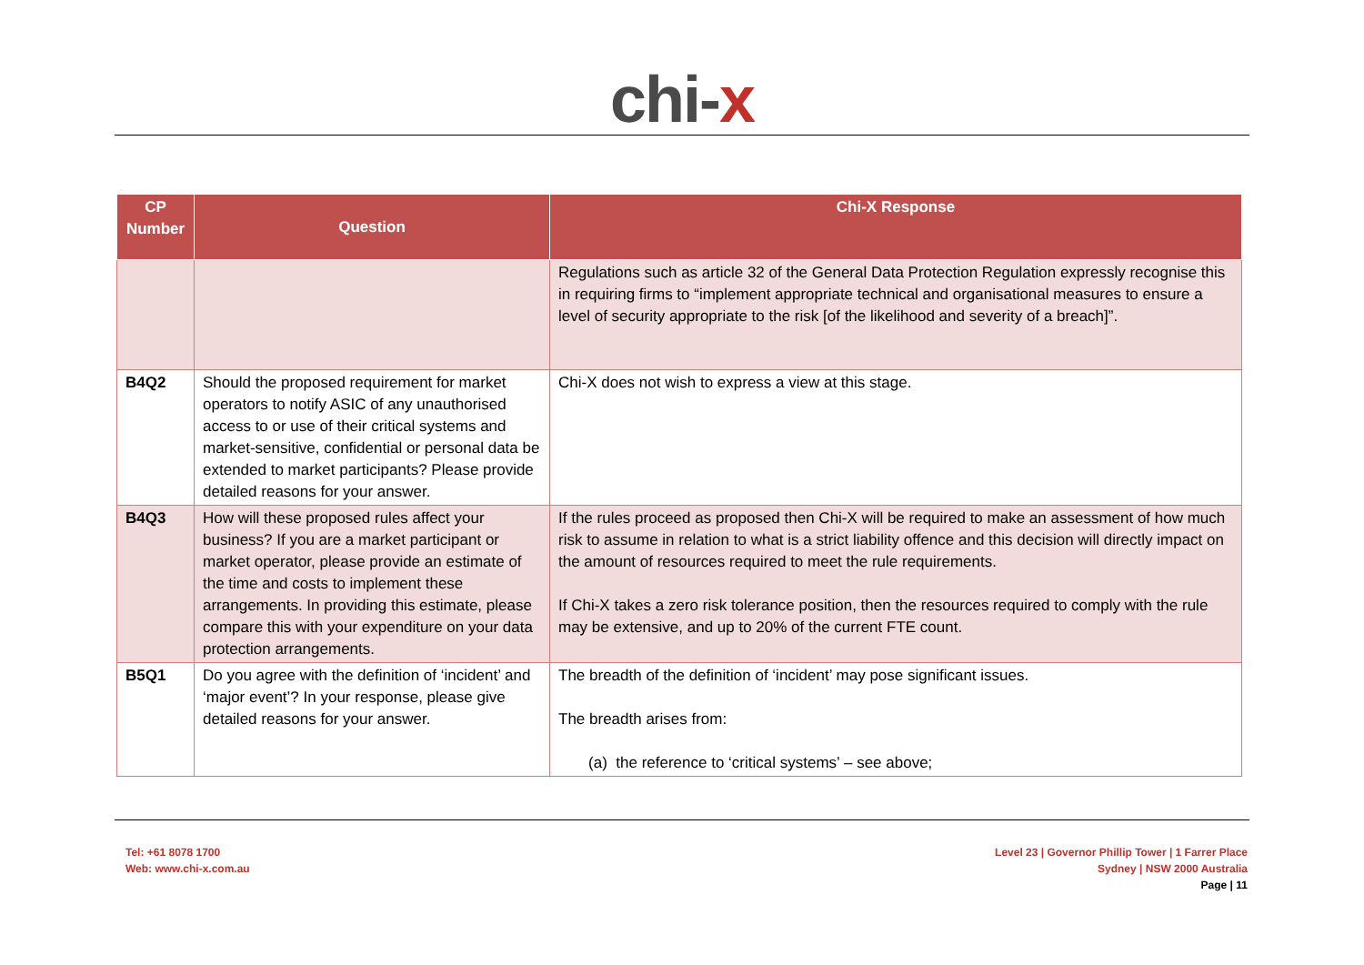chi-x
| CP Number | Question | Chi-X Response |
| --- | --- | --- |
| | | Regulations such as article 32 of the General Data Protection Regulation expressly recognise this in requiring firms to “implement appropriate technical and organisational measures to ensure a level of security appropriate to the risk [of the likelihood and severity of a breach]”. |
| B4Q2 | Should the proposed requirement for market operators to notify ASIC of any unauthorised access to or use of their critical systems and market-sensitive, confidential or personal data be extended to market participants? Please provide detailed reasons for your answer. | Chi-X does not wish to express a view at this stage. |
| B4Q3 | How will these proposed rules affect your business? If you are a market participant or market operator, please provide an estimate of the time and costs to implement these arrangements. In providing this estimate, please compare this with your expenditure on your data protection arrangements. | If the rules proceed as proposed then Chi-X will be required to make an assessment of how much risk to assume in relation to what is a strict liability offence and this decision will directly impact on the amount of resources required to meet the rule requirements. If Chi-X takes a zero risk tolerance position, then the resources required to comply with the rule may be extensive, and up to 20% of the current FTE count. |
| B5Q1 | Do you agree with the definition of ‘incident’ and ‘major event’? In your response, please give detailed reasons for your answer. | The breadth of the definition of ‘incident’ may pose significant issues. The breadth arises from: (a) the reference to ‘critical systems’ – see above; |
Tel: +61 8078 1700
Web: www.chi-x.com.au
Level 23 | Governor Phillip Tower | 1 Farrer Place
Sydney | NSW 2000 Australia
Page | 11